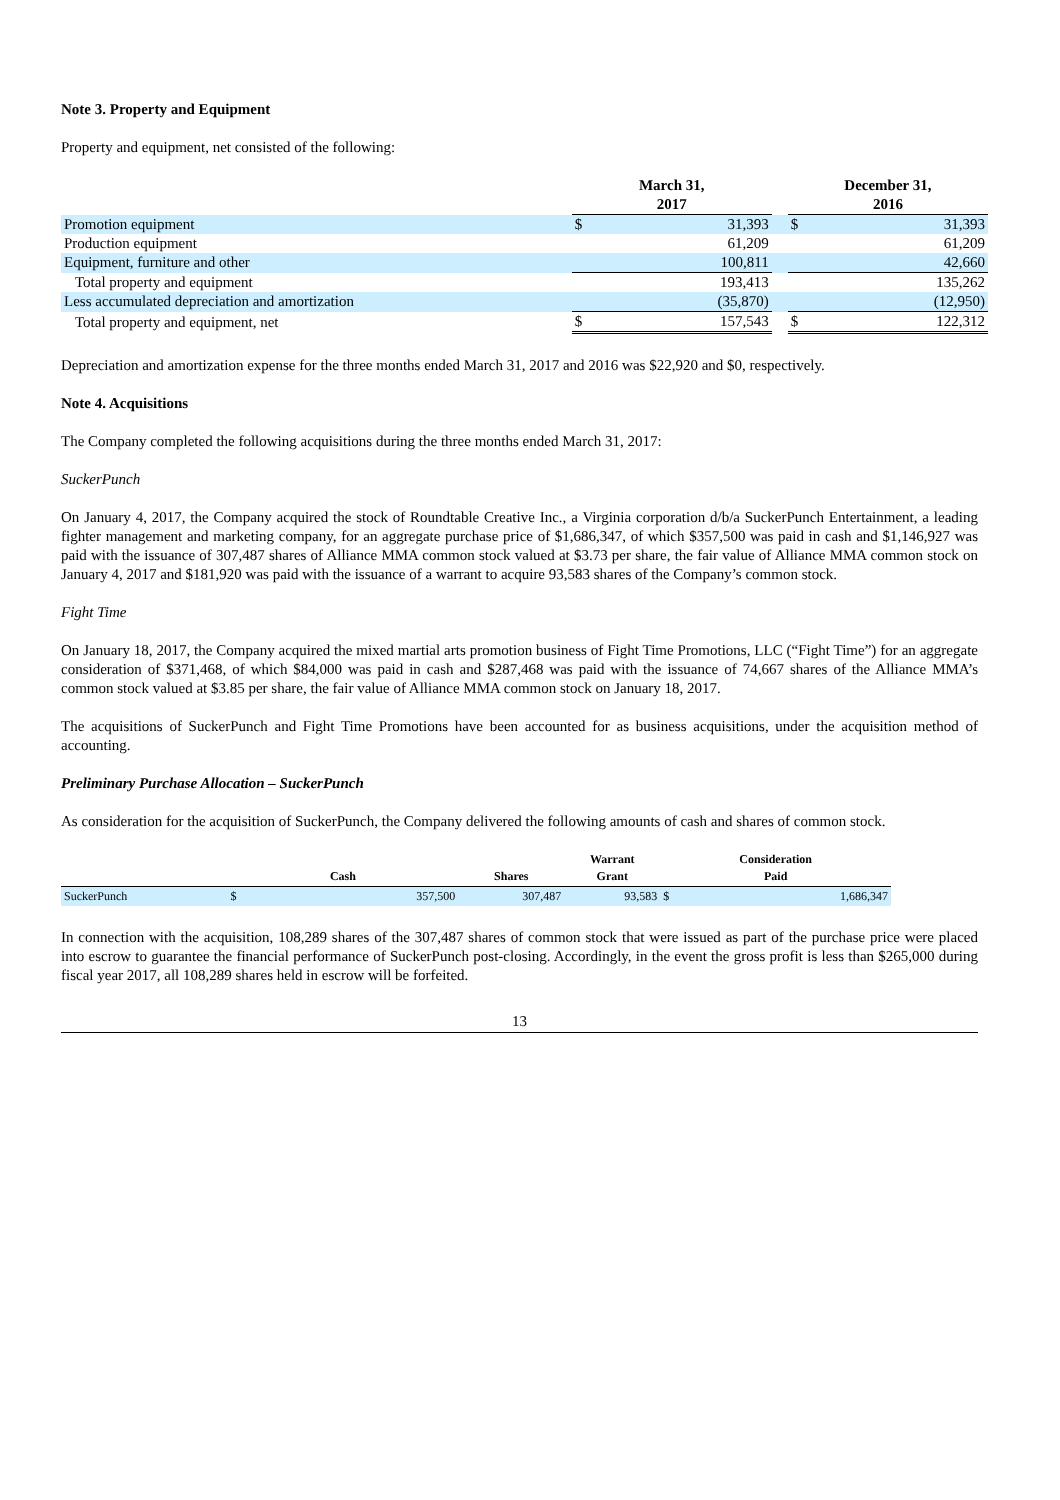Note 3. Property and Equipment
Property and equipment, net consisted of the following:
| | March 31, | | | December 31, | |
| --- | --- | --- | --- | --- | --- |
| | 2017 | | | 2016 | |
| Promotion equipment | $ | 31,393 | | $ | 31,393 |
| Production equipment | | 61,209 | | | 61,209 |
| Equipment, furniture and other | | 100,811 | | | 42,660 |
| Total property and equipment | | 193,413 | | | 135,262 |
| Less accumulated depreciation and amortization | | (35,870) | | | (12,950) |
| Total property and equipment, net | $ | 157,543 | | $ | 122,312 |
Depreciation and amortization expense for the three months ended March 31, 2017 and 2016 was $22,920 and $0, respectively.
Note 4. Acquisitions
The Company completed the following acquisitions during the three months ended March 31, 2017:
SuckerPunch
On January 4, 2017, the Company acquired the stock of Roundtable Creative Inc., a Virginia corporation d/b/a SuckerPunch Entertainment, a leading fighter management and marketing company, for an aggregate purchase price of $1,686,347, of which $357,500 was paid in cash and $1,146,927 was paid with the issuance of 307,487 shares of Alliance MMA common stock valued at $3.73 per share, the fair value of Alliance MMA common stock on January 4, 2017 and $181,920 was paid with the issuance of a warrant to acquire 93,583 shares of the Company’s common stock.
Fight Time
On January 18, 2017, the Company acquired the mixed martial arts promotion business of Fight Time Promotions, LLC (“Fight Time”) for an aggregate consideration of $371,468, of which $84,000 was paid in cash and $287,468 was paid with the issuance of 74,667 shares of the Alliance MMA’s common stock valued at $3.85 per share, the fair value of Alliance MMA common stock on January 18, 2017.
The acquisitions of SuckerPunch and Fight Time Promotions have been accounted for as business acquisitions, under the acquisition method of accounting.
Preliminary Purchase Allocation – SuckerPunch
As consideration for the acquisition of SuckerPunch, the Company delivered the following amounts of cash and shares of common stock.
| | Cash | | Shares | Warrant Grant | Consideration Paid | |
| --- | --- | --- | --- | --- | --- | --- |
| SuckerPunch | $ | 357,500 | 307,487 | 93,583 | $ | 1,686,347 |
In connection with the acquisition, 108,289 shares of the 307,487 shares of common stock that were issued as part of the purchase price were placed into escrow to guarantee the financial performance of SuckerPunch post-closing. Accordingly, in the event the gross profit is less than $265,000 during fiscal year 2017, all 108,289 shares held in escrow will be forfeited.
13